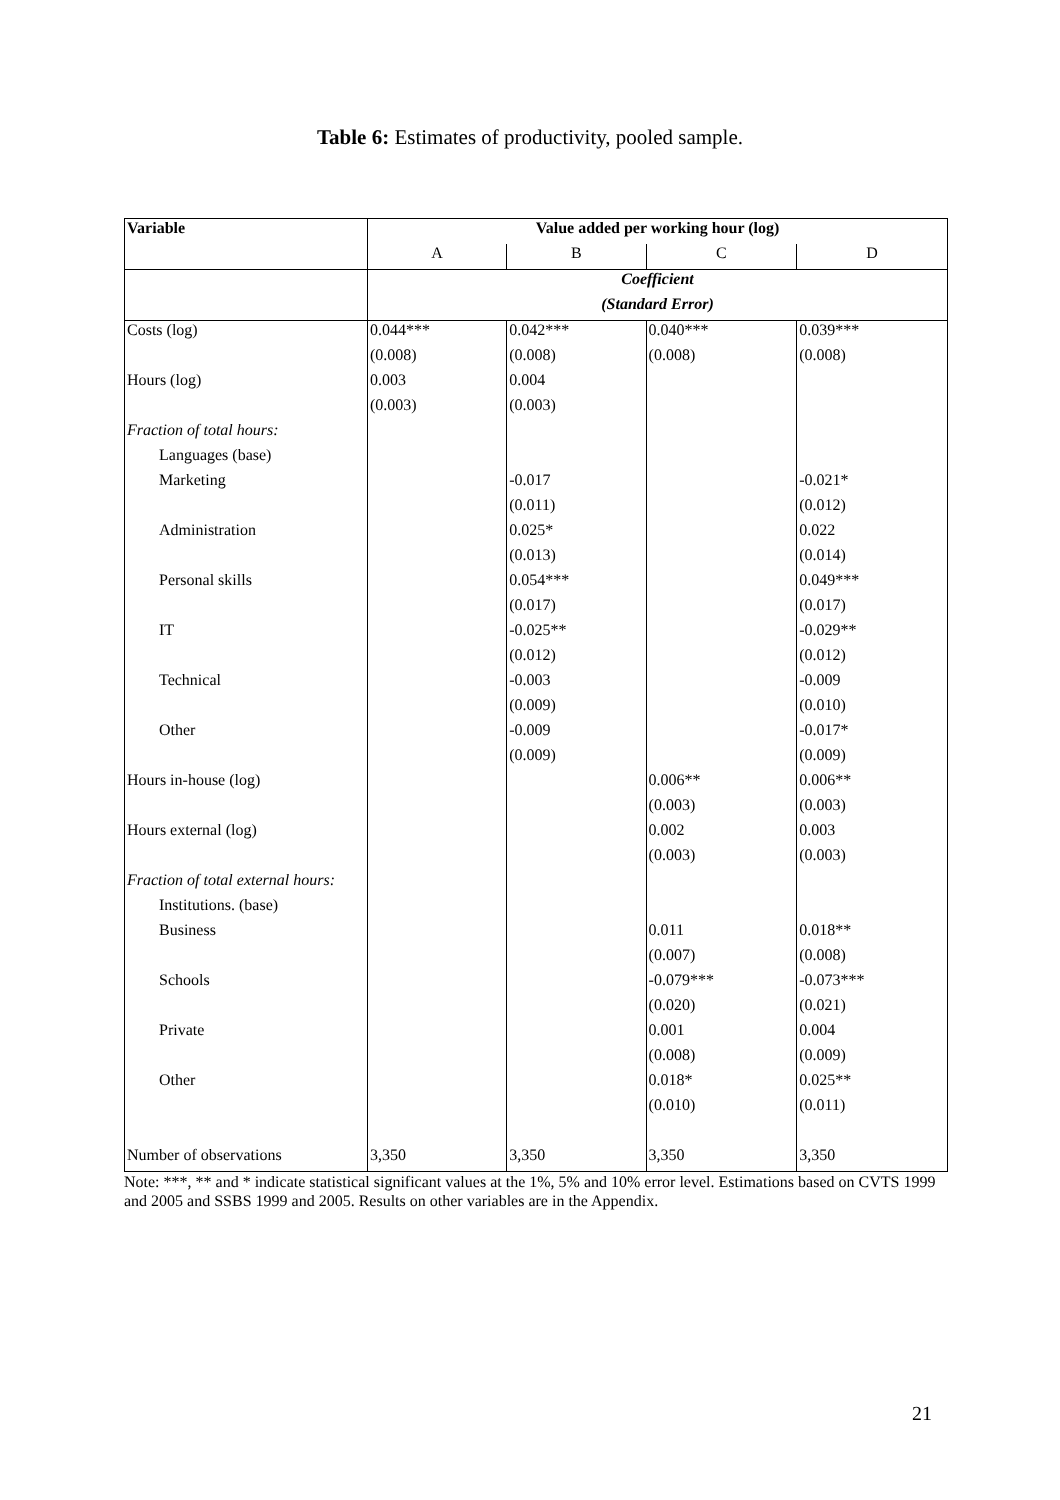Table 6: Estimates of productivity, pooled sample.
| Variable | Value added per working hour (log) | | | |
| --- | --- | --- | --- | --- |
| | A | B | C | D |
| | Coefficient | | | |
| | (Standard Error) | | | |
| Costs (log) | 0.044*** | 0.042*** | 0.040*** | 0.039*** |
| | (0.008) | (0.008) | (0.008) | (0.008) |
| Hours (log) | 0.003 | 0.004 | | |
| | (0.003) | (0.003) | | |
| Fraction of total hours: | | | | |
| Languages (base) | | | | |
| Marketing | | -0.017 | | -0.021* |
| | | (0.011) | | (0.012) |
| Administration | | 0.025* | | 0.022 |
| | | (0.013) | | (0.014) |
| Personal skills | | 0.054*** | | 0.049*** |
| | | (0.017) | | (0.017) |
| IT | | -0.025** | | -0.029** |
| | | (0.012) | | (0.012) |
| Technical | | -0.003 | | -0.009 |
| | | (0.009) | | (0.010) |
| Other | | -0.009 | | -0.017* |
| | | (0.009) | | (0.009) |
| Hours in-house (log) | | | 0.006** | 0.006** |
| | | | (0.003) | (0.003) |
| Hours external (log) | | | 0.002 | 0.003 |
| | | | (0.003) | (0.003) |
| Fraction of total external hours: | | | | |
| Institutions. (base) | | | | |
| Business | | | 0.011 | 0.018** |
| | | | (0.007) | (0.008) |
| Schools | | | -0.079*** | -0.073*** |
| | | | (0.020) | (0.021) |
| Private | | | 0.001 | 0.004 |
| | | | (0.008) | (0.009) |
| Other | | | 0.018* | 0.025** |
| | | | (0.010) | (0.011) |
| Number of observations | 3,350 | 3,350 | 3,350 | 3,350 |
Note: ***, ** and * indicate statistical significant values at the 1%, 5% and 10% error level. Estimations based on CVTS 1999 and 2005 and SSBS 1999 and 2005. Results on other variables are in the Appendix.
21